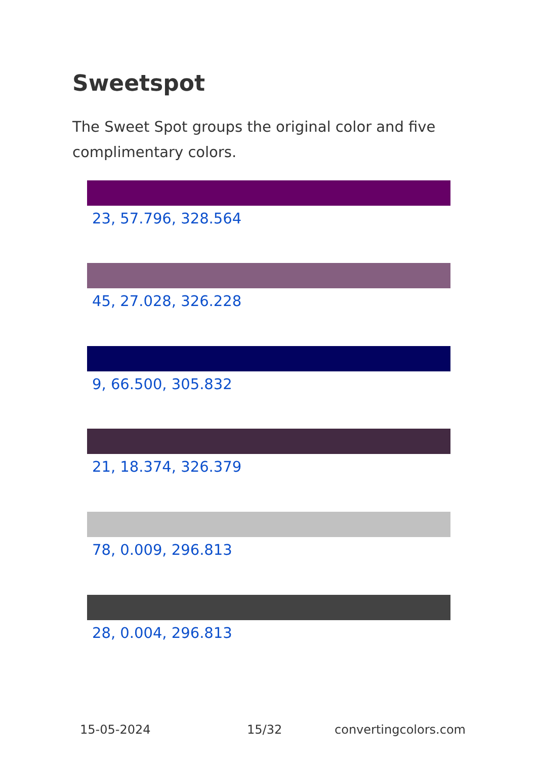Sweetspot
The Sweet Spot groups the original color and five complimentary colors.
23, 57.796, 328.564
45, 27.028, 326.228
9, 66.500, 305.832
21, 18.374, 326.379
78, 0.009, 296.813
28, 0.004, 296.813
15-05-2024 15/32 convertingcolors.com